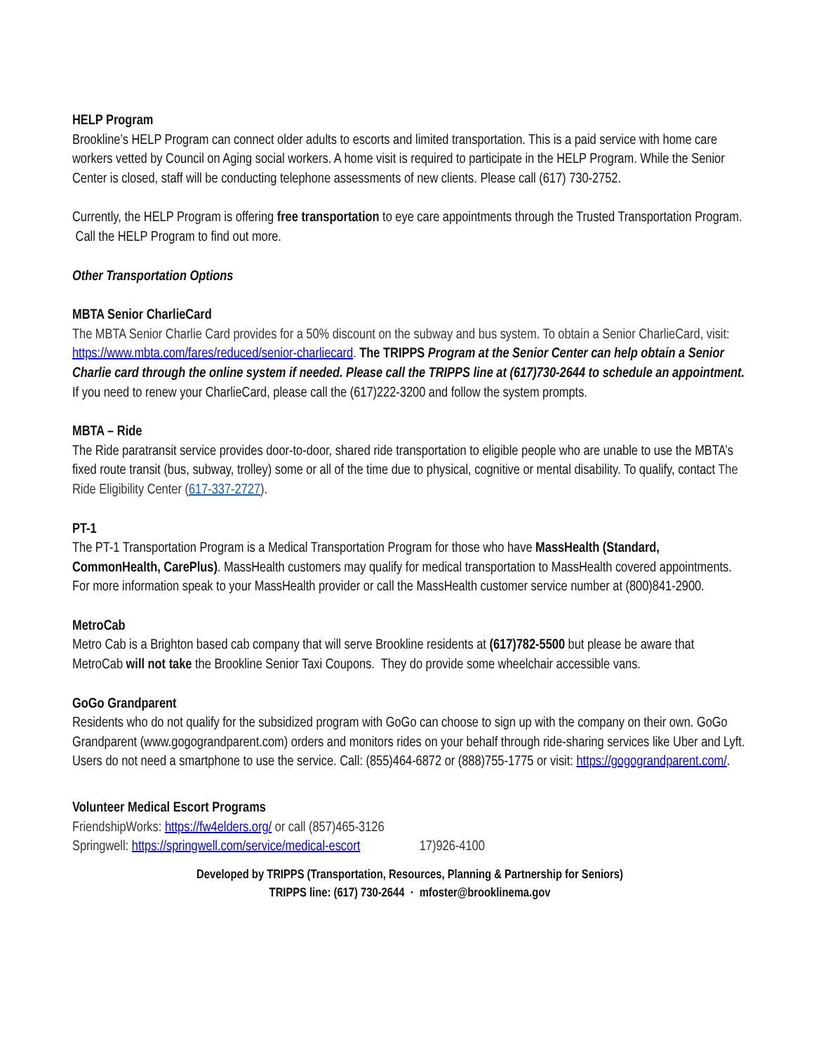HELP Program
Brookline’s HELP Program can connect older adults to escorts and limited transportation. This is a paid service with home care workers vetted by Council on Aging social workers. A home visit is required to participate in the HELP Program. While the Senior Center is closed, staff will be conducting telephone assessments of new clients. Please call (617) 730-2752.
Currently, the HELP Program is offering free transportation to eye care appointments through the Trusted Transportation Program. Call the HELP Program to find out more.
Other Transportation Options
MBTA Senior CharlieCard
The MBTA Senior Charlie Card provides for a 50% discount on the subway and bus system. To obtain a Senior CharlieCard, visit: https://www.mbta.com/fares/reduced/senior-charliecard. The TRIPPS Program at the Senior Center can help obtain a Senior Charlie card through the online system if needed. Please call the TRIPPS line at (617)730-2644 to schedule an appointment. If you need to renew your CharlieCard, please call the (617)222-3200 and follow the system prompts.
MBTA – Ride
The Ride paratransit service provides door-to-door, shared ride transportation to eligible people who are unable to use the MBTA’s fixed route transit (bus, subway, trolley) some or all of the time due to physical, cognitive or mental disability. To qualify, contact The Ride Eligibility Center (617-337-2727).
PT-1
The PT-1 Transportation Program is a Medical Transportation Program for those who have MassHealth (Standard, CommonHealth, CarePlus). MassHealth customers may qualify for medical transportation to MassHealth covered appointments. For more information speak to your MassHealth provider or call the MassHealth customer service number at (800)841-2900.
MetroCab
Metro Cab is a Brighton based cab company that will serve Brookline residents at (617)782-5500 but please be aware that MetroCab will not take the Brookline Senior Taxi Coupons. They do provide some wheelchair accessible vans.
GoGo Grandparent
Residents who do not qualify for the subsidized program with GoGo can choose to sign up with the company on their own. GoGo Grandparent (www.gogograndparent.com) orders and monitors rides on your behalf through ride-sharing services like Uber and Lyft. Users do not need a smartphone to use the service. Call: (855)464-6872 or (888)755-1775 or visit: https://gogograndparent.com/.
Volunteer Medical Escort Programs
FriendshipWorks: https://fw4elders.org/ or call (857)465-3126
Springwell: https://springwell.com/service/medical-escort 17)926-4100
Developed by TRIPPS (Transportation, Resources, Planning & Partnership for Seniors)
TRIPPS line: (617) 730-2644 · mfoster@brooklinema.gov